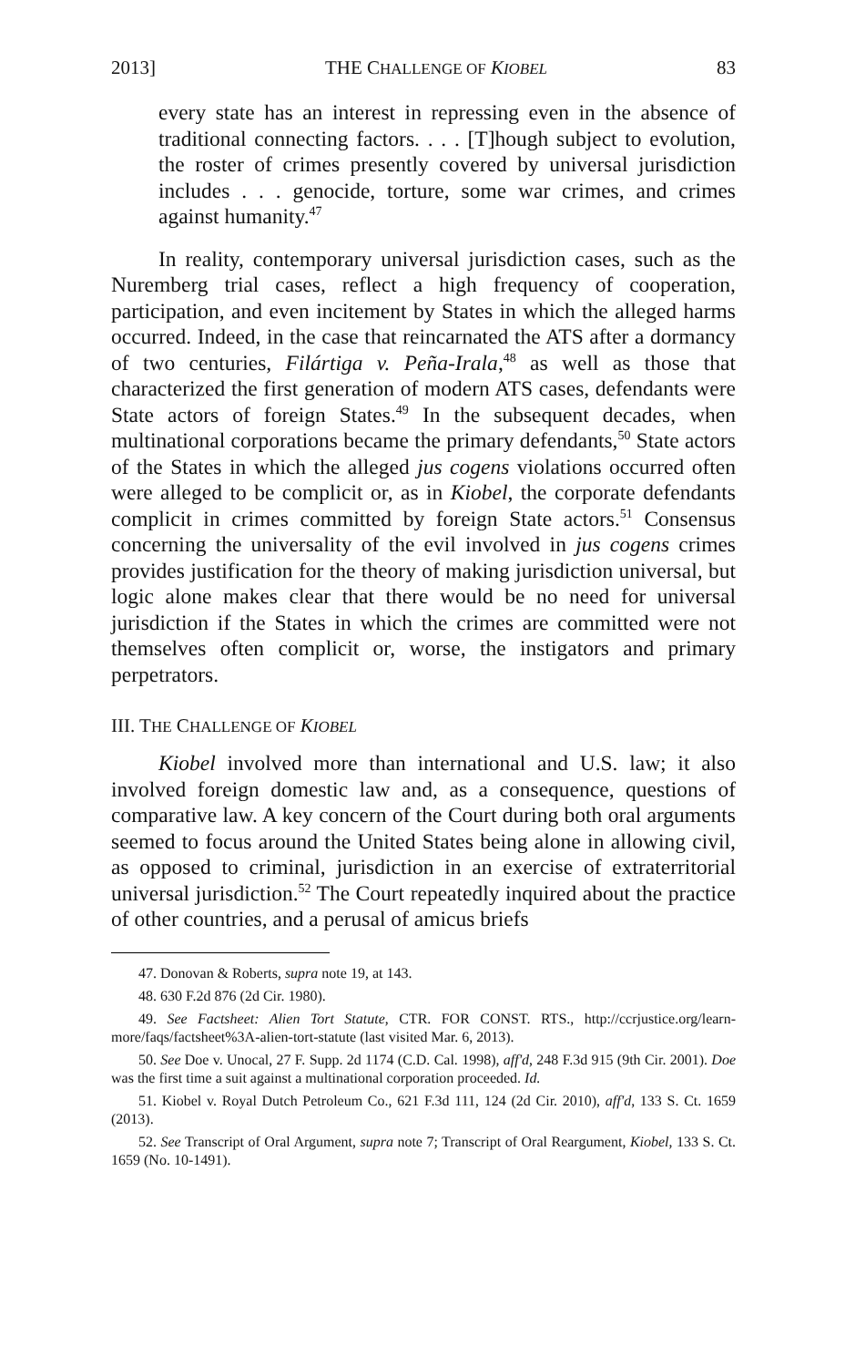2013] THE CHALLENGE OF KIOBEL 83
every state has an interest in repressing even in the absence of traditional connecting factors. . . . [T]hough subject to evolution, the roster of crimes presently covered by universal jurisdiction includes . . . genocide, torture, some war crimes, and crimes against humanity.<sup>47</sup>
In reality, contemporary universal jurisdiction cases, such as the Nuremberg trial cases, reflect a high frequency of cooperation, participation, and even incitement by States in which the alleged harms occurred. Indeed, in the case that reincarnated the ATS after a dormancy of two centuries, Filártiga v. Peña-Irala,<sup>48</sup> as well as those that characterized the first generation of modern ATS cases, defendants were State actors of foreign States.<sup>49</sup> In the subsequent decades, when multinational corporations became the primary defendants,<sup>50</sup> State actors of the States in which the alleged jus cogens violations occurred often were alleged to be complicit or, as in Kiobel, the corporate defendants complicit in crimes committed by foreign State actors.<sup>51</sup> Consensus concerning the universality of the evil involved in jus cogens crimes provides justification for the theory of making jurisdiction universal, but logic alone makes clear that there would be no need for universal jurisdiction if the States in which the crimes are committed were not themselves often complicit or, worse, the instigators and primary perpetrators.
III. THE CHALLENGE OF KIOBEL
Kiobel involved more than international and U.S. law; it also involved foreign domestic law and, as a consequence, questions of comparative law. A key concern of the Court during both oral arguments seemed to focus around the United States being alone in allowing civil, as opposed to criminal, jurisdiction in an exercise of extraterritorial universal jurisdiction.<sup>52</sup> The Court repeatedly inquired about the practice of other countries, and a perusal of amicus briefs
47. Donovan & Roberts, supra note 19, at 143.
48. 630 F.2d 876 (2d Cir. 1980).
49. See Factsheet: Alien Tort Statute, CTR. FOR CONST. RTS., http://ccrjustice.org/learn-more/faqs/factsheet%3A-alien-tort-statute (last visited Mar. 6, 2013).
50. See Doe v. Unocal, 27 F. Supp. 2d 1174 (C.D. Cal. 1998), aff'd, 248 F.3d 915 (9th Cir. 2001). Doe was the first time a suit against a multinational corporation proceeded. Id.
51. Kiobel v. Royal Dutch Petroleum Co., 621 F.3d 111, 124 (2d Cir. 2010), aff'd, 133 S. Ct. 1659 (2013).
52. See Transcript of Oral Argument, supra note 7; Transcript of Oral Reargument, Kiobel, 133 S. Ct. 1659 (No. 10-1491).